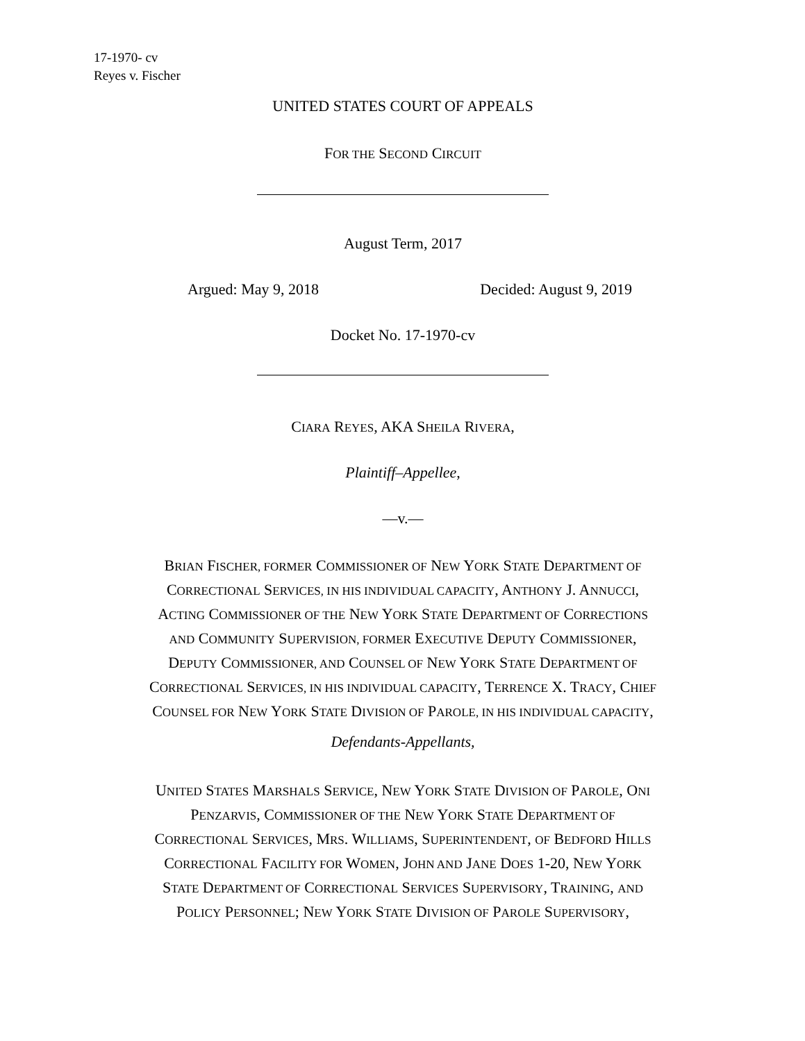17-1970- cv
Reyes v. Fischer
UNITED STATES COURT OF APPEALS
FOR THE SECOND CIRCUIT
August Term, 2017
Argued: May 9, 2018 Decided: August 9, 2019
Docket No. 17-1970-cv
CIARA REYES, AKA SHEILA RIVERA,
Plaintiff–Appellee,
—v.—
BRIAN FISCHER, FORMER COMMISSIONER OF NEW YORK STATE DEPARTMENT OF
CORRECTIONAL SERVICES, IN HIS INDIVIDUAL CAPACITY, ANTHONY J. ANNUCCI,
ACTING COMMISSIONER OF THE NEW YORK STATE DEPARTMENT OF CORRECTIONS
AND COMMUNITY SUPERVISION, FORMER EXECUTIVE DEPUTY COMMISSIONER,
DEPUTY COMMISSIONER, AND COUNSEL OF NEW YORK STATE DEPARTMENT OF
CORRECTIONAL SERVICES, IN HIS INDIVIDUAL CAPACITY, TERRENCE X. TRACY, CHIEF
COUNSEL FOR NEW YORK STATE DIVISION OF PAROLE, IN HIS INDIVIDUAL CAPACITY,
Defendants-Appellants,
UNITED STATES MARSHALS SERVICE, NEW YORK STATE DIVISION OF PAROLE, ONI
PENZARVIS, COMMISSIONER OF THE NEW YORK STATE DEPARTMENT OF
CORRECTIONAL SERVICES, MRS. WILLIAMS, SUPERINTENDENT, OF BEDFORD HILLS
CORRECTIONAL FACILITY FOR WOMEN, JOHN AND JANE DOES 1-20, NEW YORK
STATE DEPARTMENT OF CORRECTIONAL SERVICES SUPERVISORY, TRAINING, AND
POLICY PERSONNEL; NEW YORK STATE DIVISION OF PAROLE SUPERVISORY,